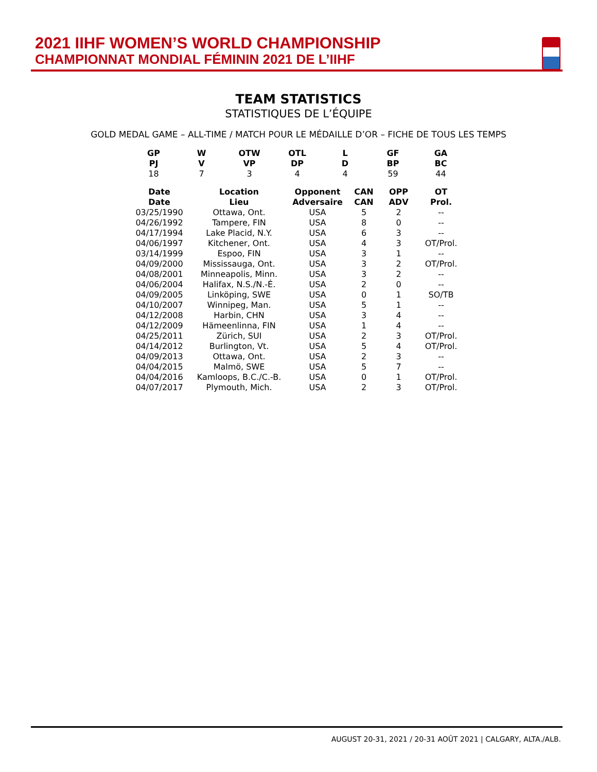2021 IIHF WOMEN’S WORLD CHAMPIONSHIP
CHAMPIONNAT MONDIAL FÉMININ 2021 DE L’IIHF
TEAM STATISTICS
STATISTIQUES DE L’ÉQUIPE
GOLD MEDAL GAME – ALL-TIME / MATCH POUR LE MÉDAILLE D’OR – FICHE DE TOUS LES TEMPS
| GP | W | OTW | OTL | L | GF | GA |
| --- | --- | --- | --- | --- | --- | --- |
| PJ | V | VP | DP | D | BP | BC |
| 18 | 7 | 3 | 4 | 4 | 59 | 44 |
| Date | Location | Opponent | CAN | OPP | OT |
| --- | --- | --- | --- | --- | --- |
| Date | Lieu | Adversaire | CAN | ADV | Prol. |
| 03/25/1990 | Ottawa, Ont. | USA | 5 | 2 | -- |
| 04/26/1992 | Tampere, FIN | USA | 8 | 0 | -- |
| 04/17/1994 | Lake Placid, N.Y. | USA | 6 | 3 | -- |
| 04/06/1997 | Kitchener, Ont. | USA | 4 | 3 | OT/Prol. |
| 03/14/1999 | Espoo, FIN | USA | 3 | 1 | -- |
| 04/09/2000 | Mississauga, Ont. | USA | 3 | 2 | OT/Prol. |
| 04/08/2001 | Minneapolis, Minn. | USA | 3 | 2 | -- |
| 04/06/2004 | Halifax, N.S./N.-É. | USA | 2 | 0 | -- |
| 04/09/2005 | Linköping, SWE | USA | 0 | 1 | SO/TB |
| 04/10/2007 | Winnipeg, Man. | USA | 5 | 1 | -- |
| 04/12/2008 | Harbin, CHN | USA | 3 | 4 | -- |
| 04/12/2009 | Hämeenlinna, FIN | USA | 1 | 4 | -- |
| 04/25/2011 | Zürich, SUI | USA | 2 | 3 | OT/Prol. |
| 04/14/2012 | Burlington, Vt. | USA | 5 | 4 | OT/Prol. |
| 04/09/2013 | Ottawa, Ont. | USA | 2 | 3 | -- |
| 04/04/2015 | Malmö, SWE | USA | 5 | 7 | -- |
| 04/04/2016 | Kamloops, B.C./C.-B. | USA | 0 | 1 | OT/Prol. |
| 04/07/2017 | Plymouth, Mich. | USA | 2 | 3 | OT/Prol. |
AUGUST 20-31, 2021 / 20-31 AOÛT 2021 | CALGARY, ALTA./ALB.